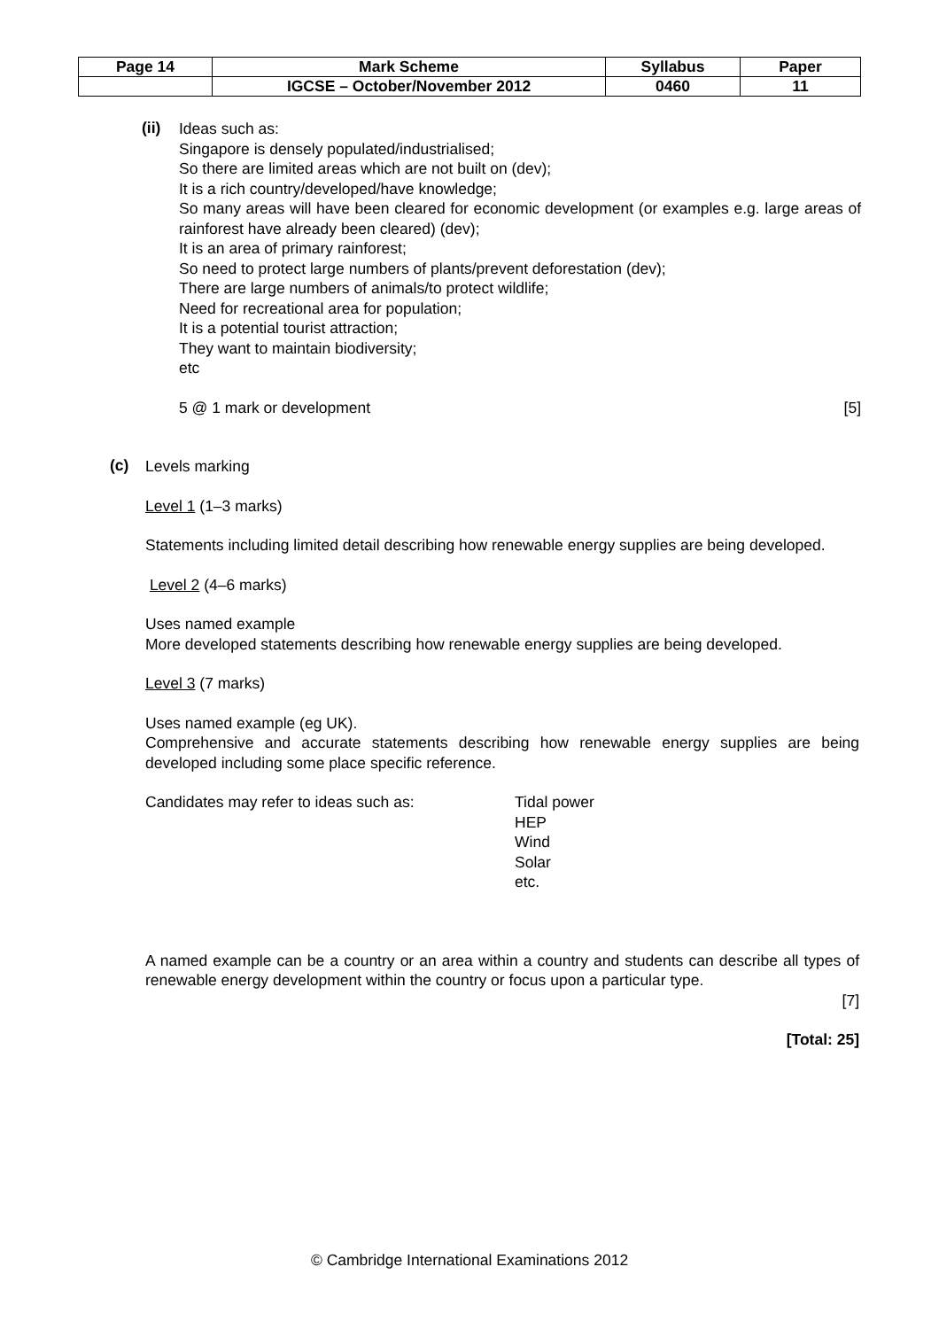| Page 14 | Mark Scheme | Syllabus | Paper |
| | IGCSE – October/November 2012 | 0460 | 11 |
(ii)
Ideas such as:
Singapore is densely populated/industrialised;
So there are limited areas which are not built on (dev);
It is a rich country/developed/have knowledge;
So many areas will have been cleared for economic development (or examples e.g. large areas of rainforest have already been cleared) (dev);
It is an area of primary rainforest;
So need to protect large numbers of plants/prevent deforestation (dev);
There are large numbers of animals/to protect wildlife;
Need for recreational area for population;
It is a potential tourist attraction;
They want to maintain biodiversity;
etc
5 @ 1 mark or development [5]
(c)
Levels marking
Level 1 (1–3 marks)
Statements including limited detail describing how renewable energy supplies are being developed.
Level 2 (4–6 marks)
Uses named example
More developed statements describing how renewable energy supplies are being developed.
Level 3 (7 marks)
Uses named example (eg UK).
Comprehensive and accurate statements describing how renewable energy supplies are being developed including some place specific reference.
Candidates may refer to ideas such as: Tidal power
HEP
Wind
Solar
etc.
A named example can be a country or an area within a country and students can describe all types of renewable energy development within the country or focus upon a particular type.
[7]
[Total: 25]
© Cambridge International Examinations 2012